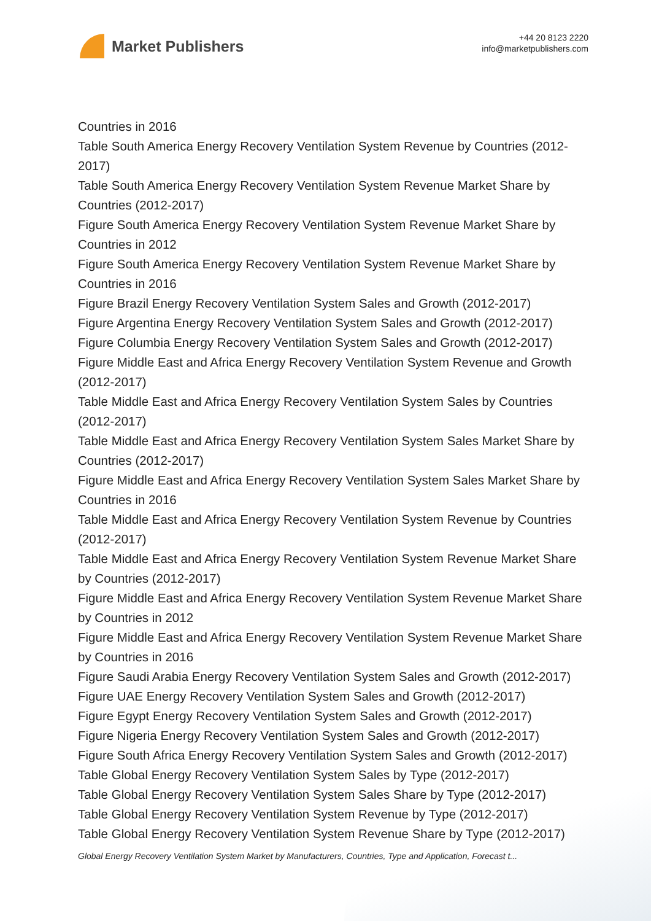Market Publishers
+44 20 8123 2220
info@marketpublishers.com
Countries in 2016
Table South America Energy Recovery Ventilation System Revenue by Countries (2012-2017)
Table South America Energy Recovery Ventilation System Revenue Market Share by Countries (2012-2017)
Figure South America Energy Recovery Ventilation System Revenue Market Share by Countries in 2012
Figure South America Energy Recovery Ventilation System Revenue Market Share by Countries in 2016
Figure Brazil Energy Recovery Ventilation System Sales and Growth (2012-2017)
Figure Argentina Energy Recovery Ventilation System Sales and Growth (2012-2017)
Figure Columbia Energy Recovery Ventilation System Sales and Growth (2012-2017)
Figure Middle East and Africa Energy Recovery Ventilation System Revenue and Growth (2012-2017)
Table Middle East and Africa Energy Recovery Ventilation System Sales by Countries (2012-2017)
Table Middle East and Africa Energy Recovery Ventilation System Sales Market Share by Countries (2012-2017)
Figure Middle East and Africa Energy Recovery Ventilation System Sales Market Share by Countries in 2016
Table Middle East and Africa Energy Recovery Ventilation System Revenue by Countries (2012-2017)
Table Middle East and Africa Energy Recovery Ventilation System Revenue Market Share by Countries (2012-2017)
Figure Middle East and Africa Energy Recovery Ventilation System Revenue Market Share by Countries in 2012
Figure Middle East and Africa Energy Recovery Ventilation System Revenue Market Share by Countries in 2016
Figure Saudi Arabia Energy Recovery Ventilation System Sales and Growth (2012-2017)
Figure UAE Energy Recovery Ventilation System Sales and Growth (2012-2017)
Figure Egypt Energy Recovery Ventilation System Sales and Growth (2012-2017)
Figure Nigeria Energy Recovery Ventilation System Sales and Growth (2012-2017)
Figure South Africa Energy Recovery Ventilation System Sales and Growth (2012-2017)
Table Global Energy Recovery Ventilation System Sales by Type (2012-2017)
Table Global Energy Recovery Ventilation System Sales Share by Type (2012-2017)
Table Global Energy Recovery Ventilation System Revenue by Type (2012-2017)
Table Global Energy Recovery Ventilation System Revenue Share by Type (2012-2017)
Global Energy Recovery Ventilation System Market by Manufacturers, Countries, Type and Application, Forecast t...